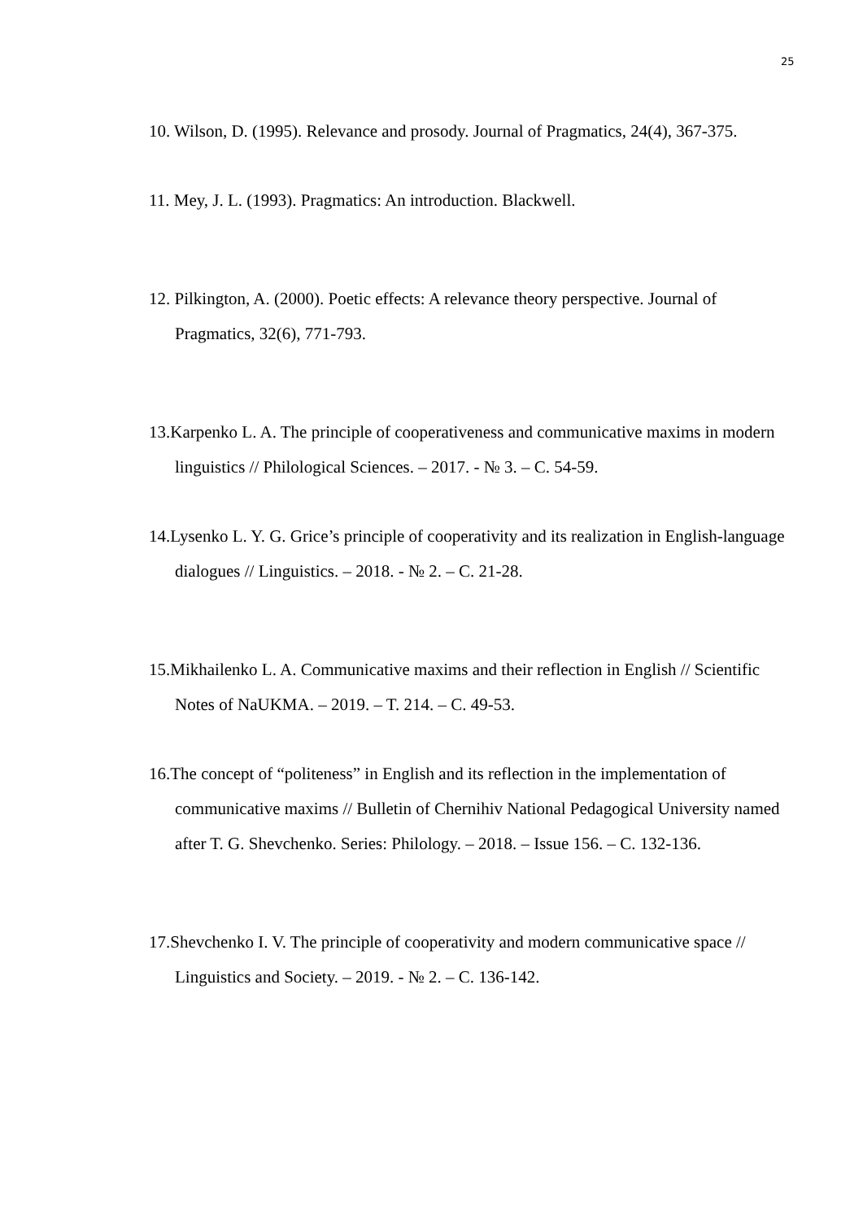25
10. Wilson, D. (1995). Relevance and prosody. Journal of Pragmatics, 24(4), 367-375.
11. Mey, J. L. (1993). Pragmatics: An introduction. Blackwell.
12. Pilkington, A. (2000). Poetic effects: A relevance theory perspective. Journal of Pragmatics, 32(6), 771-793.
13.Karpenko L. A. The principle of cooperativeness and communicative maxims in modern linguistics // Philological Sciences. – 2017. - № 3. – C. 54-59.
14.Lysenko L. Y. G. Grice’s principle of cooperativity and its realization in English-language dialogues // Linguistics. – 2018. - № 2. – C. 21-28.
15.Mikhailenko L. A. Communicative maxims and their reflection in English // Scientific Notes of NaUKMA. – 2019. – T. 214. – C. 49-53.
16.The concept of “politeness” in English and its reflection in the implementation of communicative maxims // Bulletin of Chernihiv National Pedagogical University named after T. G. Shevchenko. Series: Philology. – 2018. – Issue 156. – C. 132-136.
17.Shevchenko I. V. The principle of cooperativity and modern communicative space // Linguistics and Society. – 2019. - № 2. – C. 136-142.